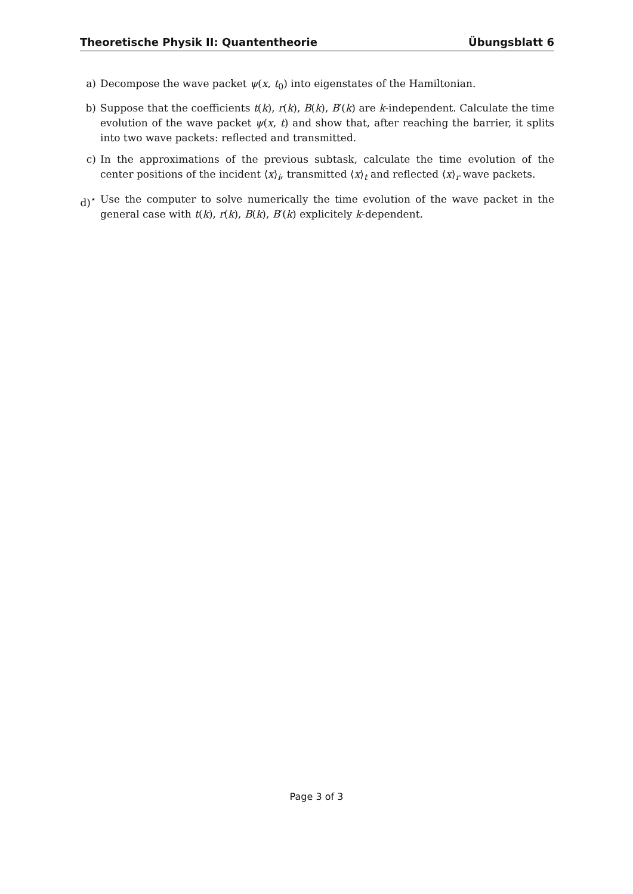Theoretische Physik II: Quantentheorie Übungsblatt 6
a) Decompose the wave packet ψ(x, t<sub>0</sub>) into eigenstates of the Hamiltonian.
b) Suppose that the coefficients t(k), r(k), B(k), B′(k) are k-independent. Calculate the time evolution of the wave packet ψ(x, t) and show that, after reaching the barrier, it splits into two wave packets: reflected and transmitted.
c) In the approximations of the previous subtask, calculate the time evolution of the center positions of the incident ⟨x⟩<sub>i</sub>, transmitted ⟨x⟩<sub>t</sub> and reflected ⟨x⟩<sub>r</sub> wave packets.
d)<sup>⋆</sup> Use the computer to solve numerically the time evolution of the wave packet in the general case with t(k), r(k), B(k), B′(k) explicitely k-dependent.
Page 3 of 3